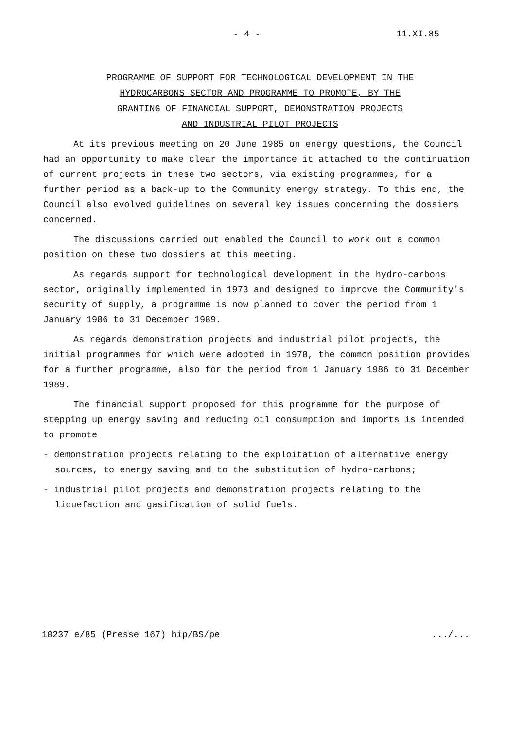- 4 - 11.XI.85
PROGRAMME OF SUPPORT FOR TECHNOLOGICAL DEVELOPMENT IN THE
HYDROCARBONS SECTOR AND PROGRAMME TO PROMOTE, BY THE
GRANTING OF FINANCIAL SUPPORT, DEMONSTRATION PROJECTS
AND INDUSTRIAL PILOT PROJECTS
At its previous meeting on 20 June 1985 on energy questions, the Council had an opportunity to make clear the importance it attached to the continuation of current projects in these two sectors, via existing programmes, for a further period as a back-up to the Community energy strategy. To this end, the Council also evolved guidelines on several key issues concerning the dossiers concerned.
The discussions carried out enabled the Council to work out a common position on these two dossiers at this meeting.
As regards support for technological development in the hydro-carbons sector, originally implemented in 1973 and designed to improve the Community's security of supply, a programme is now planned to cover the period from 1 January 1986 to 31 December 1989.
As regards demonstration projects and industrial pilot projects, the initial programmes for which were adopted in 1978, the common position provides for a further programme, also for the period from 1 January 1986 to 31 December 1989.
The financial support proposed for this programme for the purpose of stepping up energy saving and reducing oil consumption and imports is intended to promote
- demonstration projects relating to the exploitation of alternative energy sources, to energy saving and to the substitution of hydro-carbons;
- industrial pilot projects and demonstration projects relating to the liquefaction and gasification of solid fuels.
10237 e/85 (Presse 167) hip/BS/pe .../...